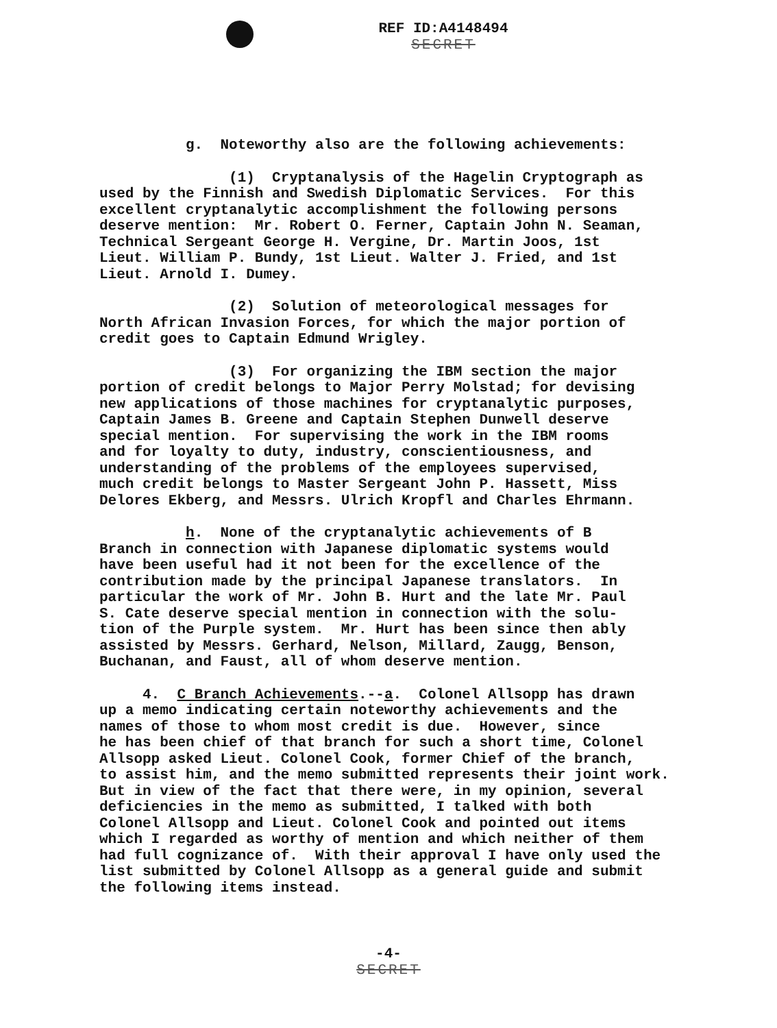REF ID:A4148494
SECRET
g. Noteworthy also are the following achievements:
(1) Cryptanalysis of the Hagelin Cryptograph as used by the Finnish and Swedish Diplomatic Services. For this excellent cryptanalytic accomplishment the following persons deserve mention: Mr. Robert O. Ferner, Captain John N. Seaman, Technical Sergeant George H. Vergine, Dr. Martin Joos, 1st Lieut. William P. Bundy, 1st Lieut. Walter J. Fried, and 1st Lieut. Arnold I. Dumey.
(2) Solution of meteorological messages for North African Invasion Forces, for which the major portion of credit goes to Captain Edmund Wrigley.
(3) For organizing the IBM section the major portion of credit belongs to Major Perry Molstad; for devising new applications of those machines for cryptanalytic purposes, Captain James B. Greene and Captain Stephen Dunwell deserve special mention. For supervising the work in the IBM rooms and for loyalty to duty, industry, conscientiousness, and understanding of the problems of the employees supervised, much credit belongs to Master Sergeant John P. Hassett, Miss Delores Ekberg, and Messrs. Ulrich Kropfl and Charles Ehrmann.
h. None of the cryptanalytic achievements of B Branch in connection with Japanese diplomatic systems would have been useful had it not been for the excellence of the contribution made by the principal Japanese translators. In particular the work of Mr. John B. Hurt and the late Mr. Paul S. Cate deserve special mention in connection with the solu- tion of the Purple system. Mr. Hurt has been since then ably assisted by Messrs. Gerhard, Nelson, Millard, Zaugg, Benson, Buchanan, and Faust, all of whom deserve mention.
4. C Branch Achievements.--a. Colonel Allsopp has drawn up a memo indicating certain noteworthy achievements and the names of those to whom most credit is due. However, since he has been chief of that branch for such a short time, Colonel Allsopp asked Lieut. Colonel Cook, former Chief of the branch, to assist him, and the memo submitted represents their joint work. But in view of the fact that there were, in my opinion, several deficiencies in the memo as submitted, I talked with both Colonel Allsopp and Lieut. Colonel Cook and pointed out items which I regarded as worthy of mention and which neither of them had full cognizance of. With their approval I have only used the list submitted by Colonel Allsopp as a general guide and submit the following items instead.
-4-
SECRET